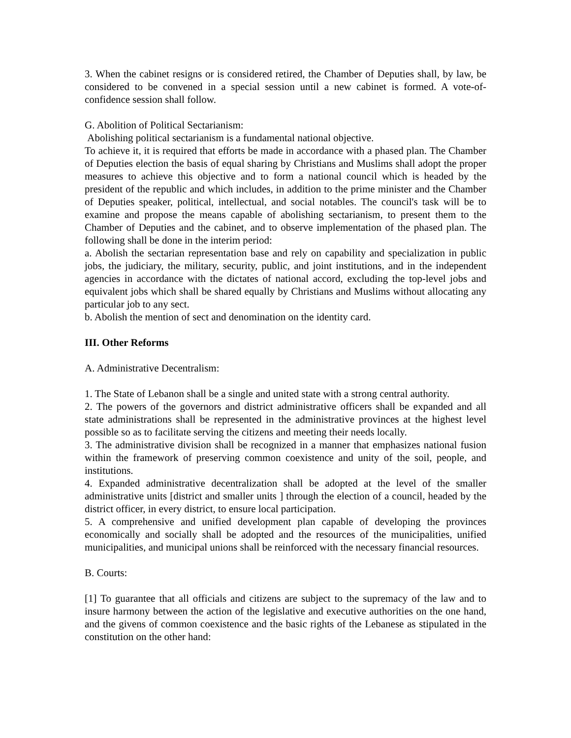3. When the cabinet resigns or is considered retired, the Chamber of Deputies shall, by law, be considered to be convened in a special session until a new cabinet is formed. A vote-of-confidence session shall follow.
G. Abolition of Political Sectarianism:
Abolishing political sectarianism is a fundamental national objective.
To achieve it, it is required that efforts be made in accordance with a phased plan. The Chamber of Deputies election the basis of equal sharing by Christians and Muslims shall adopt the proper measures to achieve this objective and to form a national council which is headed by the president of the republic and which includes, in addition to the prime minister and the Chamber of Deputies speaker, political, intellectual, and social notables. The council's task will be to examine and propose the means capable of abolishing sectarianism, to present them to the Chamber of Deputies and the cabinet, and to observe implementation of the phased plan. The following shall be done in the interim period:
a. Abolish the sectarian representation base and rely on capability and specialization in public jobs, the judiciary, the military, security, public, and joint institutions, and in the independent agencies in accordance with the dictates of national accord, excluding the top-level jobs and equivalent jobs which shall be shared equally by Christians and Muslims without allocating any particular job to any sect.
b. Abolish the mention of sect and denomination on the identity card.
III. Other Reforms
A. Administrative Decentralism:
1. The State of Lebanon shall be a single and united state with a strong central authority.
2. The powers of the governors and district administrative officers shall be expanded and all state administrations shall be represented in the administrative provinces at the highest level possible so as to facilitate serving the citizens and meeting their needs locally.
3. The administrative division shall be recognized in a manner that emphasizes national fusion within the framework of preserving common coexistence and unity of the soil, people, and institutions.
4. Expanded administrative decentralization shall be adopted at the level of the smaller administrative units [district and smaller units ] through the election of a council, headed by the district officer, in every district, to ensure local participation.
5. A comprehensive and unified development plan capable of developing the provinces economically and socially shall be adopted and the resources of the municipalities, unified municipalities, and municipal unions shall be reinforced with the necessary financial resources.
B. Courts:
[1] To guarantee that all officials and citizens are subject to the supremacy of the law and to insure harmony between the action of the legislative and executive authorities on the one hand, and the givens of common coexistence and the basic rights of the Lebanese as stipulated in the constitution on the other hand: